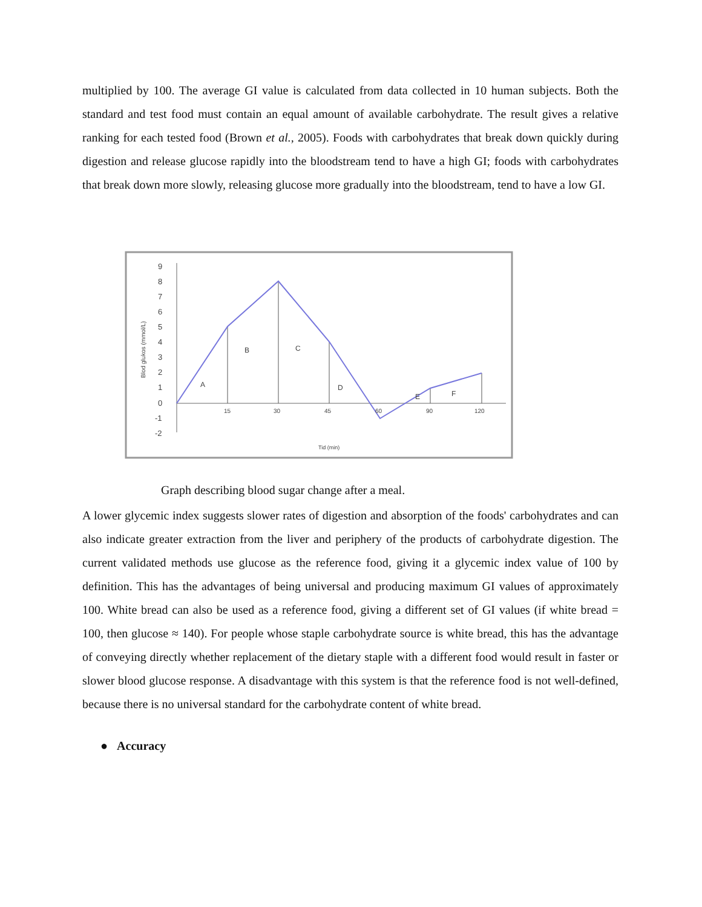multiplied by 100. The average GI value is calculated from data collected in 10 human subjects. Both the standard and test food must contain an equal amount of available carbohydrate. The result gives a relative ranking for each tested food (Brown et al., 2005). Foods with carbohydrates that break down quickly during digestion and release glucose rapidly into the bloodstream tend to have a high GI; foods with carbohydrates that break down more slowly, releasing glucose more gradually into the bloodstream, tend to have a low GI.
9
8
7
6
5
4
3
2
1
0
-1
-2
Blod glukos (mmol/L)
15
30
45
60
90
120
A
B
C
D
E
F
Tid (min)
Graph describing blood sugar change after a meal.
A lower glycemic index suggests slower rates of digestion and absorption of the foods' carbohydrates and can also indicate greater extraction from the liver and periphery of the products of carbohydrate digestion. The current validated methods use glucose as the reference food, giving it a glycemic index value of 100 by definition. This has the advantages of being universal and producing maximum GI values of approximately 100. White bread can also be used as a reference food, giving a different set of GI values (if white bread = 100, then glucose ≈ 140). For people whose staple carbohydrate source is white bread, this has the advantage of conveying directly whether replacement of the dietary staple with a different food would result in faster or slower blood glucose response. A disadvantage with this system is that the reference food is not well-defined, because there is no universal standard for the carbohydrate content of white bread.
● Accuracy